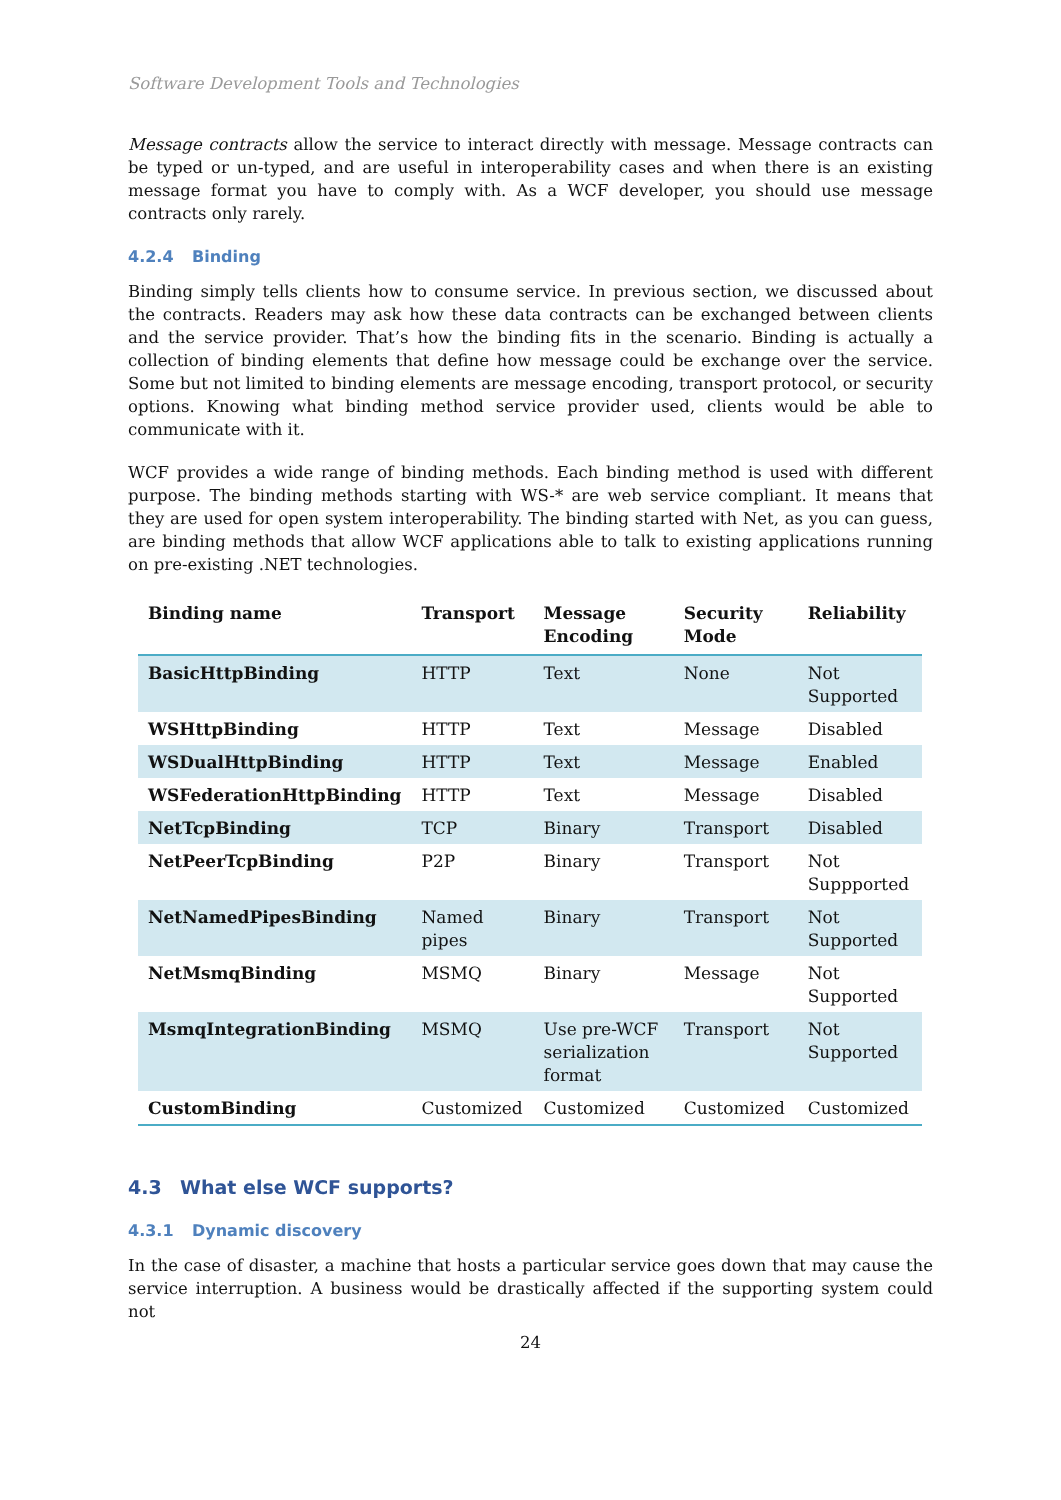Software Development Tools and Technologies
Message contracts allow the service to interact directly with message. Message contracts can be typed or un-typed, and are useful in interoperability cases and when there is an existing message format you have to comply with. As a WCF developer, you should use message contracts only rarely.
4.2.4 Binding
Binding simply tells clients how to consume service. In previous section, we discussed about the contracts. Readers may ask how these data contracts can be exchanged between clients and the service provider. That’s how the binding fits in the scenario. Binding is actually a collection of binding elements that define how message could be exchange over the service. Some but not limited to binding elements are message encoding, transport protocol, or security options. Knowing what binding method service provider used, clients would be able to communicate with it.
WCF provides a wide range of binding methods. Each binding method is used with different purpose. The binding methods starting with WS-* are web service compliant. It means that they are used for open system interoperability. The binding started with Net, as you can guess, are binding methods that allow WCF applications able to talk to existing applications running on pre-existing .NET technologies.
| Binding name | Transport | Message Encoding | Security Mode | Reliability |
| --- | --- | --- | --- | --- |
| BasicHttpBinding | HTTP | Text | None | Not Supported |
| WSHttpBinding | HTTP | Text | Message | Disabled |
| WSDualHttpBinding | HTTP | Text | Message | Enabled |
| WSFederationHttpBinding | HTTP | Text | Message | Disabled |
| NetTcpBinding | TCP | Binary | Transport | Disabled |
| NetPeerTcpBinding | P2P | Binary | Transport | Not Suppported |
| NetNamedPipesBinding | Named pipes | Binary | Transport | Not Supported |
| NetMsmqBinding | MSMQ | Binary | Message | Not Supported |
| MsmqIntegrationBinding | MSMQ | Use pre-WCF serialization format | Transport | Not Supported |
| CustomBinding | Customized | Customized | Customized | Customized |
4.3 What else WCF supports?
4.3.1 Dynamic discovery
In the case of disaster, a machine that hosts a particular service goes down that may cause the service interruption. A business would be drastically affected if the supporting system could not
24